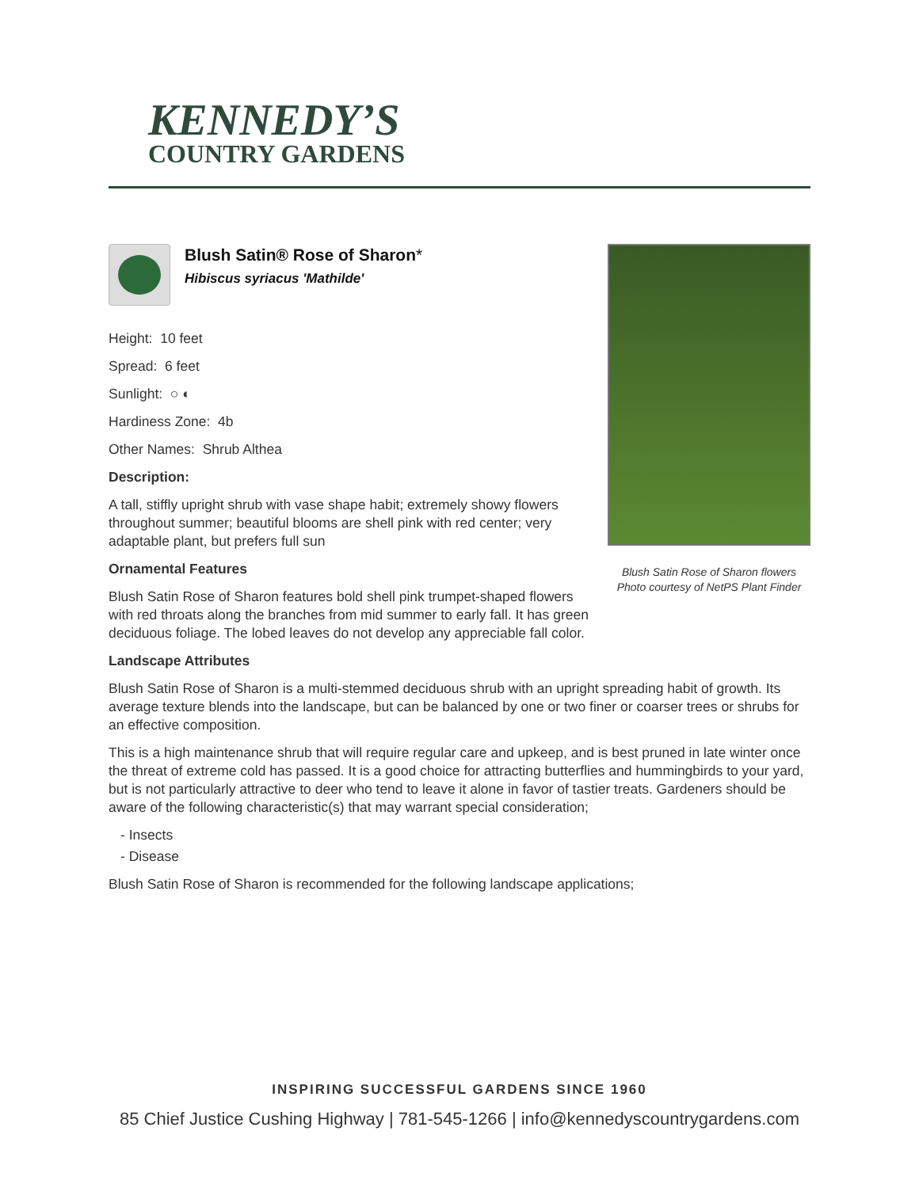KENNEDY’S
COUNTRY GARDENS
Blush Satin® Rose of Sharon*
Hibiscus syriacus 'Mathilde'
Height: 10 feet
Spread: 6 feet
Sunlight: ○ ◐
Hardiness Zone: 4b
Other Names: Shrub Althea
Description:
A tall, stiffly upright shrub with vase shape habit; extremely showy flowers throughout summer; beautiful blooms are shell pink with red center; very adaptable plant, but prefers full sun
Ornamental Features
Blush Satin Rose of Sharon features bold shell pink trumpet-shaped flowers with red throats along the branches from mid summer to early fall. It has green deciduous foliage. The lobed leaves do not develop any appreciable fall color.
Blush Satin Rose of Sharon flowers
Photo courtesy of NetPS Plant Finder
Landscape Attributes
Blush Satin Rose of Sharon is a multi-stemmed deciduous shrub with an upright spreading habit of growth. Its average texture blends into the landscape, but can be balanced by one or two finer or coarser trees or shrubs for an effective composition.
This is a high maintenance shrub that will require regular care and upkeep, and is best pruned in late winter once the threat of extreme cold has passed. It is a good choice for attracting butterflies and hummingbirds to your yard, but is not particularly attractive to deer who tend to leave it alone in favor of tastier treats. Gardeners should be aware of the following characteristic(s) that may warrant special consideration;
- Insects
- Disease
Blush Satin Rose of Sharon is recommended for the following landscape applications;
INSPIRING SUCCESSFUL GARDENS SINCE 1960
85 Chief Justice Cushing Highway | 781-545-1266 | info@kennedyscountrygardens.com